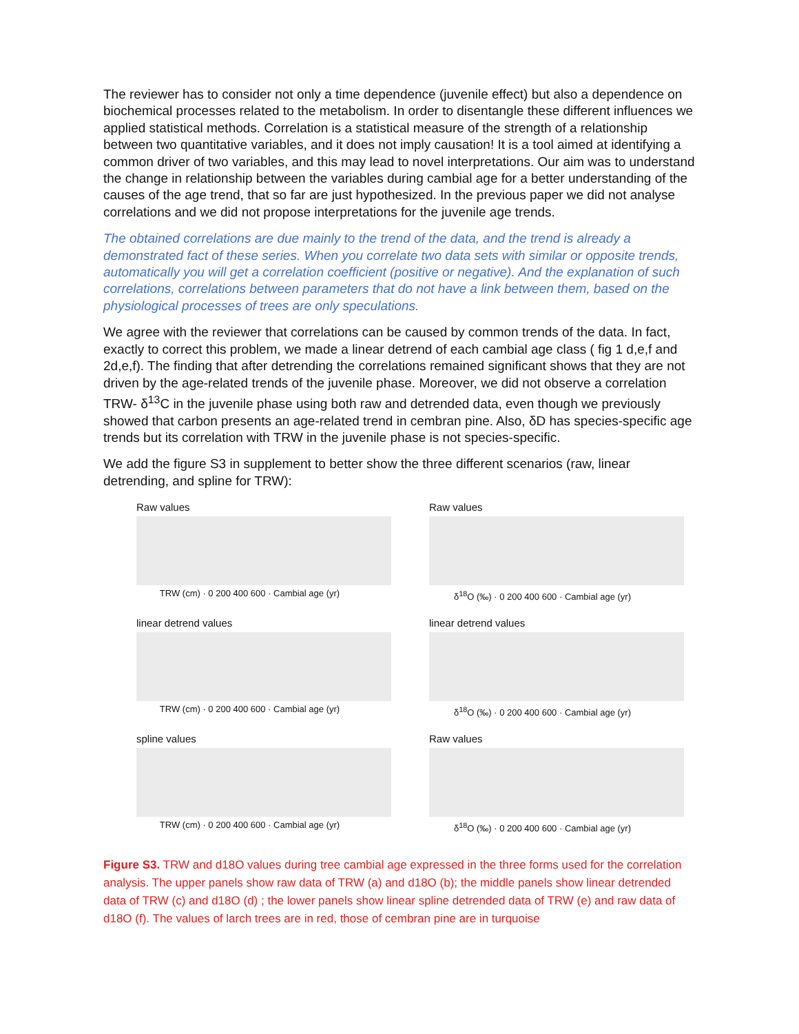The reviewer has to consider not only a time dependence (juvenile effect) but also a dependence on biochemical processes related to the metabolism. In order to disentangle these different influences we applied statistical methods. Correlation is a statistical measure of the strength of a relationship between two quantitative variables, and it does not imply causation! It is a tool aimed at identifying a common driver of two variables, and this may lead to novel interpretations. Our aim was to understand the change in relationship between the variables during cambial age for a better understanding of the causes of the age trend, that so far are just hypothesized. In the previous paper we did not analyse correlations and we did not propose interpretations for the juvenile age trends.
The obtained correlations are due mainly to the trend of the data, and the trend is already a demonstrated fact of these series. When you correlate two data sets with similar or opposite trends, automatically you will get a correlation coefficient (positive or negative). And the explanation of such correlations, correlations between parameters that do not have a link between them, based on the physiological processes of trees are only speculations.
We agree with the reviewer that correlations can be caused by common trends of the data. In fact, exactly to correct this problem, we made a linear detrend of each cambial age class ( fig 1 d,e,f and 2d,e,f). The finding that after detrending the correlations remained significant shows that they are not driven by the age-related trends of the juvenile phase. Moreover, we did not observe a correlation TRW- δ<sup>13</sup>C in the juvenile phase using both raw and detrended data, even though we previously showed that carbon presents an age-related trend in cembran pine. Also, δD has species-specific age trends but its correlation with TRW in the juvenile phase is not species-specific.
We add the figure S3 in supplement to better show the three different scenarios (raw, linear detrending, and spline for TRW):
Raw values
TRW (cm) · 0 200 400 600 · Cambial age (yr)
Raw values
δ<sup>18</sup>O (‰) · 0 200 400 600 · Cambial age (yr)
linear detrend values
TRW (cm) · 0 200 400 600 · Cambial age (yr)
linear detrend values
δ<sup>18</sup>O (‰) · 0 200 400 600 · Cambial age (yr)
spline values
TRW (cm) · 0 200 400 600 · Cambial age (yr)
Raw values
δ<sup>18</sup>O (‰) · 0 200 400 600 · Cambial age (yr)
Figure S3. TRW and d18O values during tree cambial age expressed in the three forms used for the correlation analysis. The upper panels show raw data of TRW (a) and d18O (b); the middle panels show linear detrended data of TRW (c) and d18O (d) ; the lower panels show linear spline detrended data of TRW (e) and raw data of d18O (f). The values of larch trees are in red, those of cembran pine are in turquoise